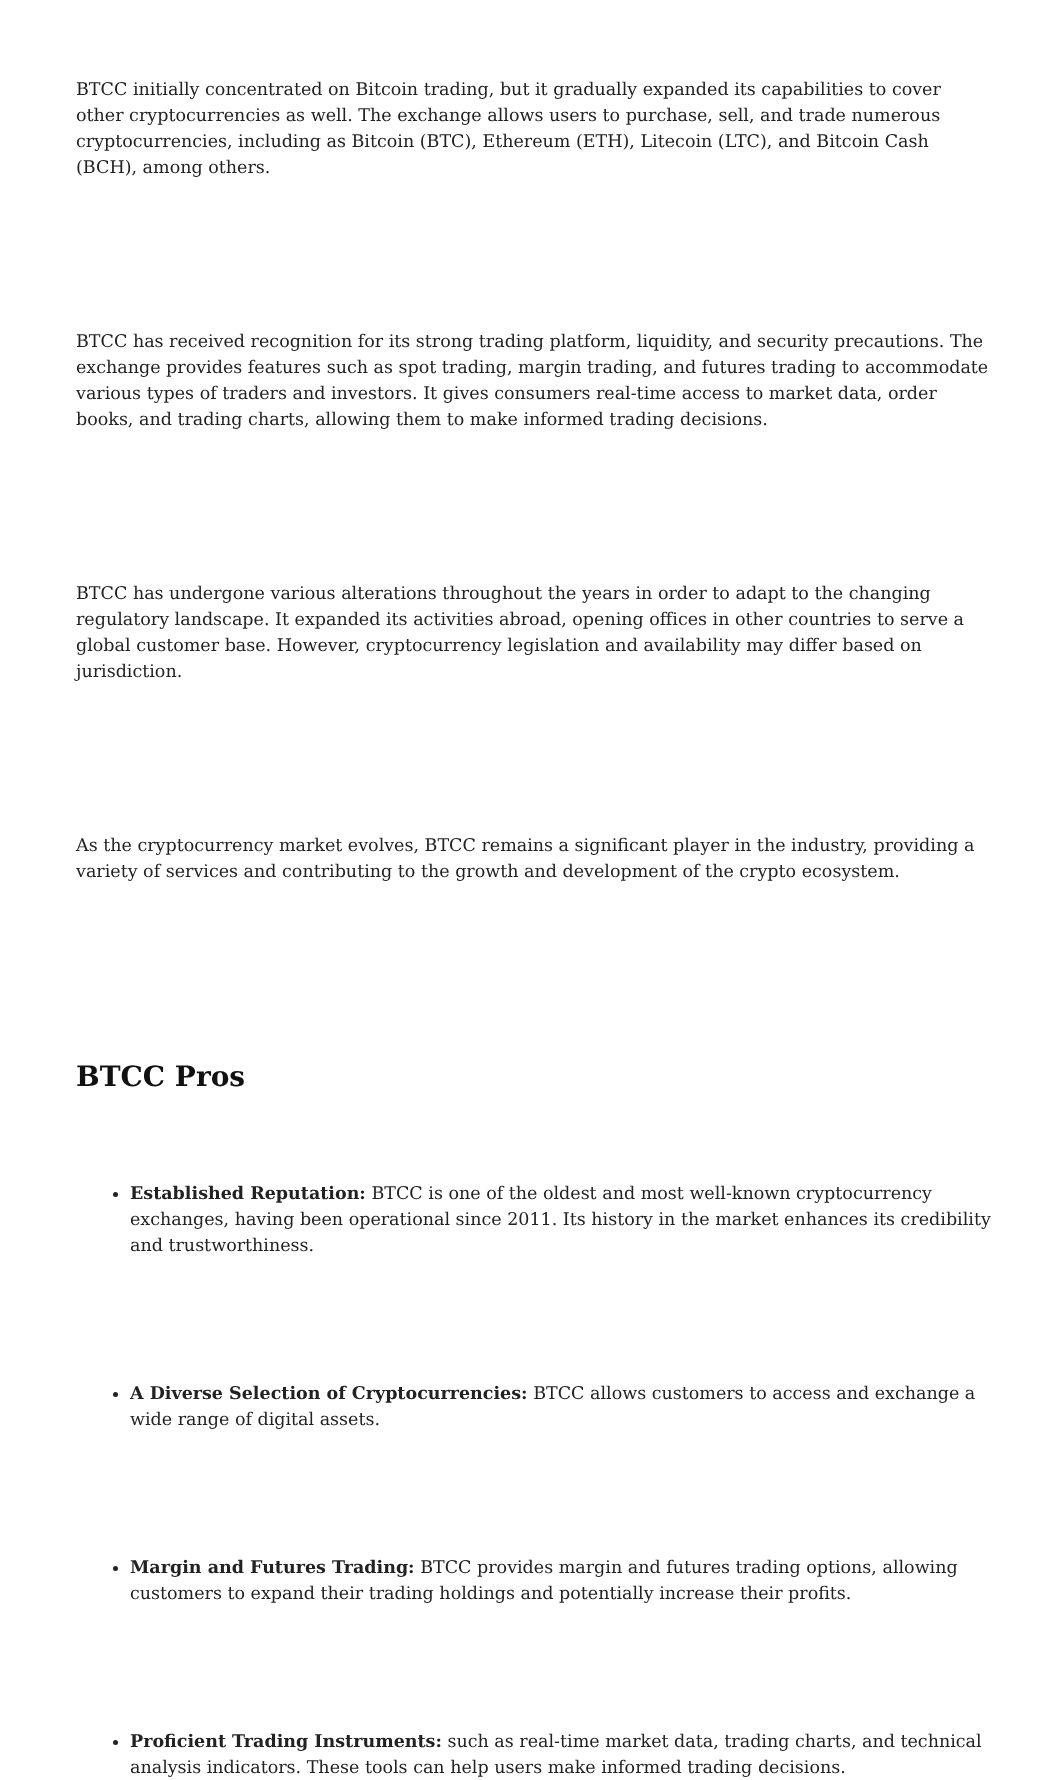BTCC initially concentrated on Bitcoin trading, but it gradually expanded its capabilities to cover other cryptocurrencies as well. The exchange allows users to purchase, sell, and trade numerous cryptocurrencies, including as Bitcoin (BTC), Ethereum (ETH), Litecoin (LTC), and Bitcoin Cash (BCH), among others.
BTCC has received recognition for its strong trading platform, liquidity, and security precautions. The exchange provides features such as spot trading, margin trading, and futures trading to accommodate various types of traders and investors. It gives consumers real-time access to market data, order books, and trading charts, allowing them to make informed trading decisions.
BTCC has undergone various alterations throughout the years in order to adapt to the changing regulatory landscape. It expanded its activities abroad, opening offices in other countries to serve a global customer base. However, cryptocurrency legislation and availability may differ based on jurisdiction.
As the cryptocurrency market evolves, BTCC remains a significant player in the industry, providing a variety of services and contributing to the growth and development of the crypto ecosystem.
BTCC Pros
Established Reputation: BTCC is one of the oldest and most well-known cryptocurrency exchanges, having been operational since 2011. Its history in the market enhances its credibility and trustworthiness.
A Diverse Selection of Cryptocurrencies: BTCC allows customers to access and exchange a wide range of digital assets.
Margin and Futures Trading: BTCC provides margin and futures trading options, allowing customers to expand their trading holdings and potentially increase their profits.
Proficient Trading Instruments: such as real-time market data, trading charts, and technical analysis indicators. These tools can help users make informed trading decisions.